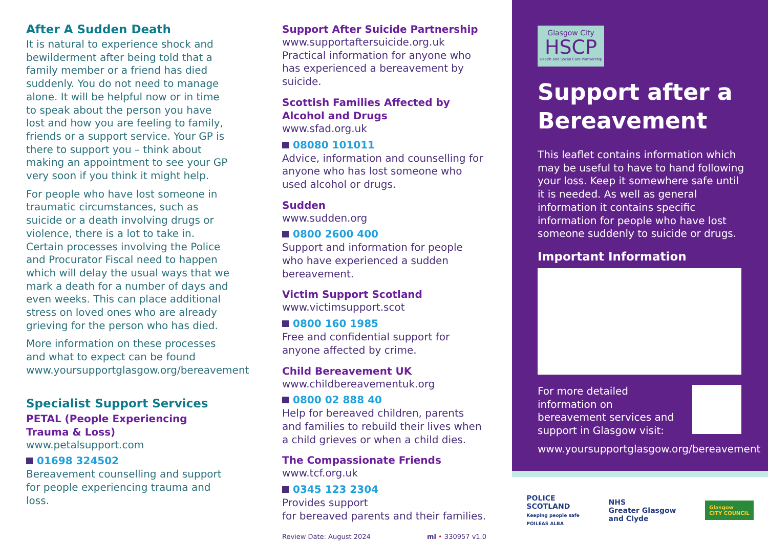After A Sudden Death
It is natural to experience shock and bewilderment after being told that a family member or a friend has died suddenly. You do not need to manage alone. It will be helpful now or in time to speak about the person you have lost and how you are feeling to family, friends or a support service. Your GP is there to support you – think about making an appointment to see your GP very soon if you think it might help.
For people who have lost someone in traumatic circumstances, such as suicide or a death involving drugs or violence, there is a lot to take in. Certain processes involving the Police and Procurator Fiscal need to happen which will delay the usual ways that we mark a death for a number of days and even weeks. This can place additional stress on loved ones who are already grieving for the person who has died.
More information on these processes and what to expect can be found www.yoursupportglasgow.org/bereavement
Specialist Support Services
PETAL (People Experiencing Trauma & Loss)
www.petalsupport.com
01698 324502
Bereavement counselling and support for people experiencing trauma and loss.
Support After Suicide Partnership
www.supportaftersuicide.org.uk
Practical information for anyone who has experienced a bereavement by suicide.
Scottish Families Affected by Alcohol and Drugs
www.sfad.org.uk
08080 101011
Advice, information and counselling for anyone who has lost someone who used alcohol or drugs.
Sudden
www.sudden.org
0800 2600 400
Support and information for people who have experienced a sudden bereavement.
Victim Support Scotland
www.victimsupport.scot
0800 160 1985
Free and confidential support for anyone affected by crime.
Child Bereavement UK
www.childbereavementuk.org
0800 02 888 40
Help for bereaved children, parents and families to rebuild their lives when a child grieves or when a child dies.
The Compassionate Friends
www.tcf.org.uk
0345 123 2304
Provides support
for bereaved parents and their families.
Review Date: August 2024 ml • 330957 v1.0
Glasgow City
HSCP
Health and Social Care Partnership
Support after a Bereavement
This leaflet contains information which may be useful to have to hand following your loss. Keep it somewhere safe until it is needed. As well as general information it contains specific information for people who have lost someone suddenly to suicide or drugs.
Important Information
For more detailed information on bereavement services and support in Glasgow visit:
www.yoursupportglasgow.org/bereavement
POLICE
SCOTLAND
Keeping people safe
POILEAS ALBA
NHS
Greater Glasgow
and Clyde
Glasgow
CITY COUNCIL